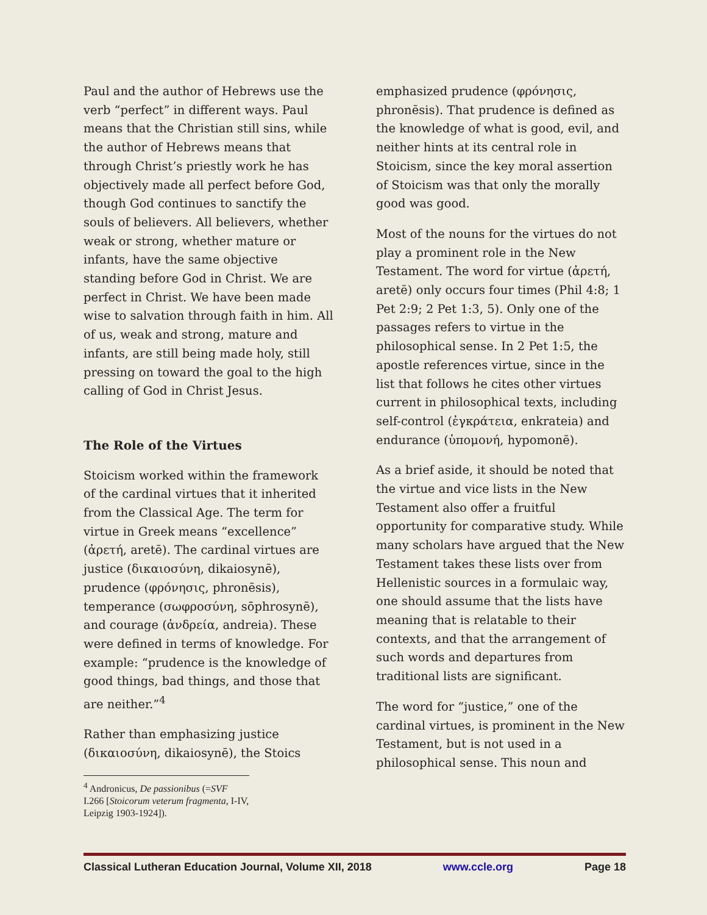Paul and the author of Hebrews use the verb “perfect” in different ways. Paul means that the Christian still sins, while the author of Hebrews means that through Christ’s priestly work he has objectively made all perfect before God, though God continues to sanctify the souls of believers. All believers, whether weak or strong, whether mature or infants, have the same objective standing before God in Christ. We are perfect in Christ. We have been made wise to salvation through faith in him. All of us, weak and strong, mature and infants, are still being made holy, still pressing on toward the goal to the high calling of God in Christ Jesus.
The Role of the Virtues
Stoicism worked within the framework of the cardinal virtues that it inherited from the Classical Age. The term for virtue in Greek means “excellence” (ἀρετή, aretē). The cardinal virtues are justice (δικαιοσύνη, dikaiosynē), prudence (φρόνησις, phronēsis), temperance (σωφροσύνη, sōphrosynē), and courage (ἀνδρεία, andreia). These were defined in terms of knowledge. For example: “prudence is the knowledge of good things, bad things, and those that are neither.”<sup>4</sup>
Rather than emphasizing justice (δικαιοσύνη, dikaiosynē), the Stoics
<sup>4</sup> Andronicus, De passionibus (=SVF I.266 [Stoicorum veterum fragmenta, I-IV, Leipzig 1903-1924]).
emphasized prudence (φρόνησις, phronēsis). That prudence is defined as the knowledge of what is good, evil, and neither hints at its central role in Stoicism, since the key moral assertion of Stoicism was that only the morally good was good.
Most of the nouns for the virtues do not play a prominent role in the New Testament. The word for virtue (ἀρετή, aretē) only occurs four times (Phil 4:8; 1 Pet 2:9; 2 Pet 1:3, 5). Only one of the passages refers to virtue in the philosophical sense. In 2 Pet 1:5, the apostle references virtue, since in the list that follows he cites other virtues current in philosophical texts, including self-control (ἐγκράτεια, enkrateia) and endurance (ὑπομονή, hypomonē).
As a brief aside, it should be noted that the virtue and vice lists in the New Testament also offer a fruitful opportunity for comparative study. While many scholars have argued that the New Testament takes these lists over from Hellenistic sources in a formulaic way, one should assume that the lists have meaning that is relatable to their contexts, and that the arrangement of such words and departures from traditional lists are significant.
The word for “justice,” one of the cardinal virtues, is prominent in the New Testament, but is not used in a philosophical sense. This noun and
Classical Lutheran Education Journal, Volume XII, 2018 www.ccle.org Page 18